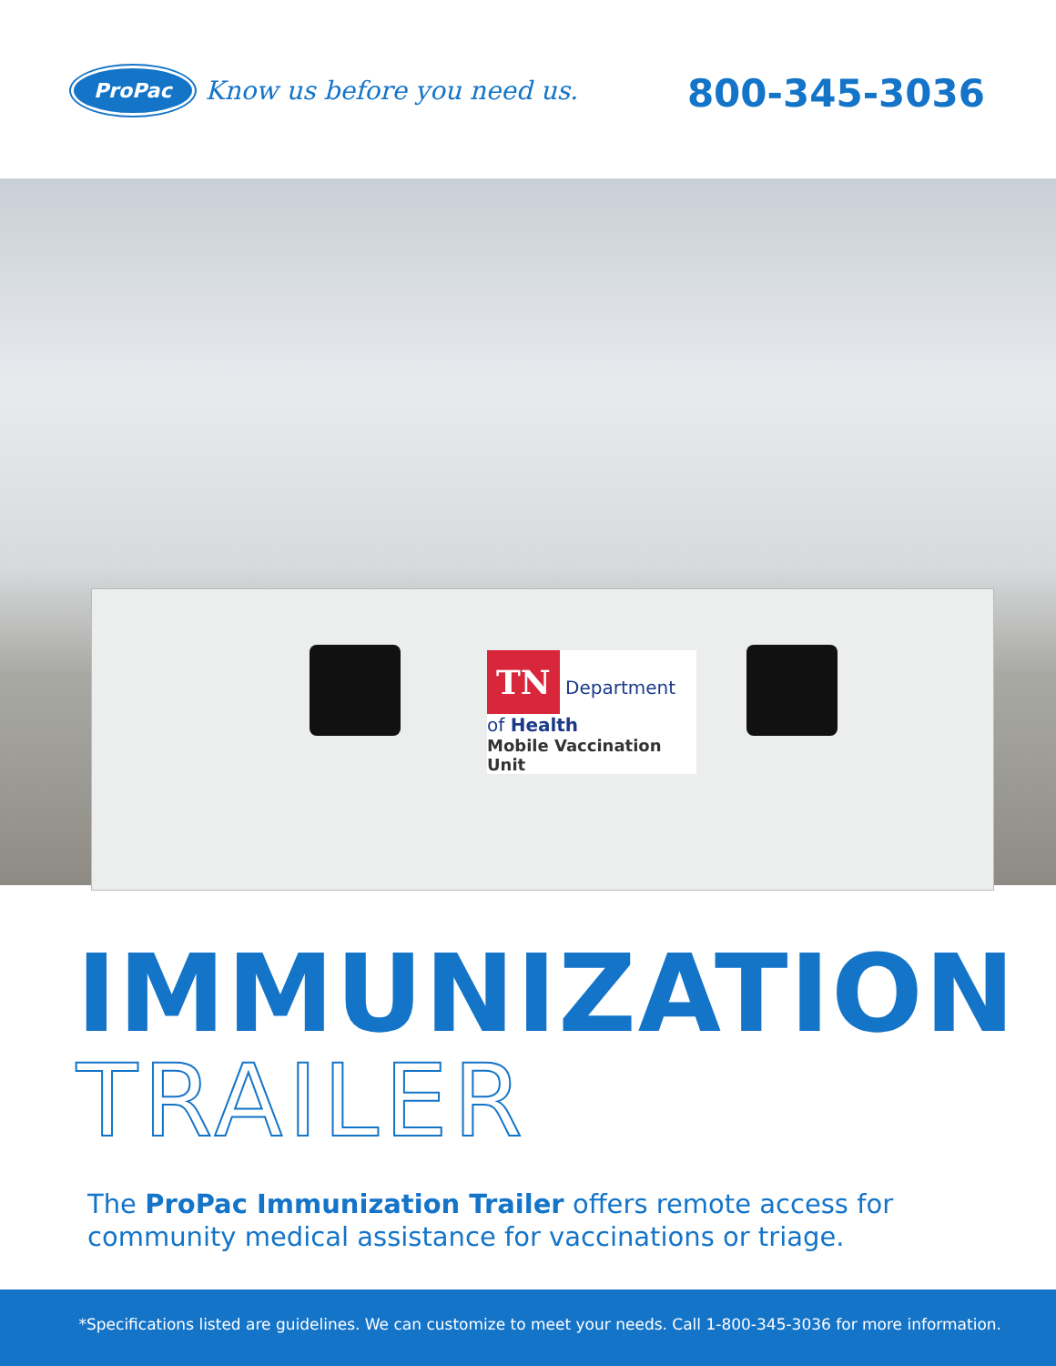ProPac Know us before you need us.
800-345-3036
TN Department of Health
Mobile Vaccination Unit
IMMUNIZATION
TRAILER
The ProPac Immunization Trailer offers remote access for community medical assistance for vaccinations or triage.
*Specifications listed are guidelines. We can customize to meet your needs. Call 1-800-345-3036 for more information.